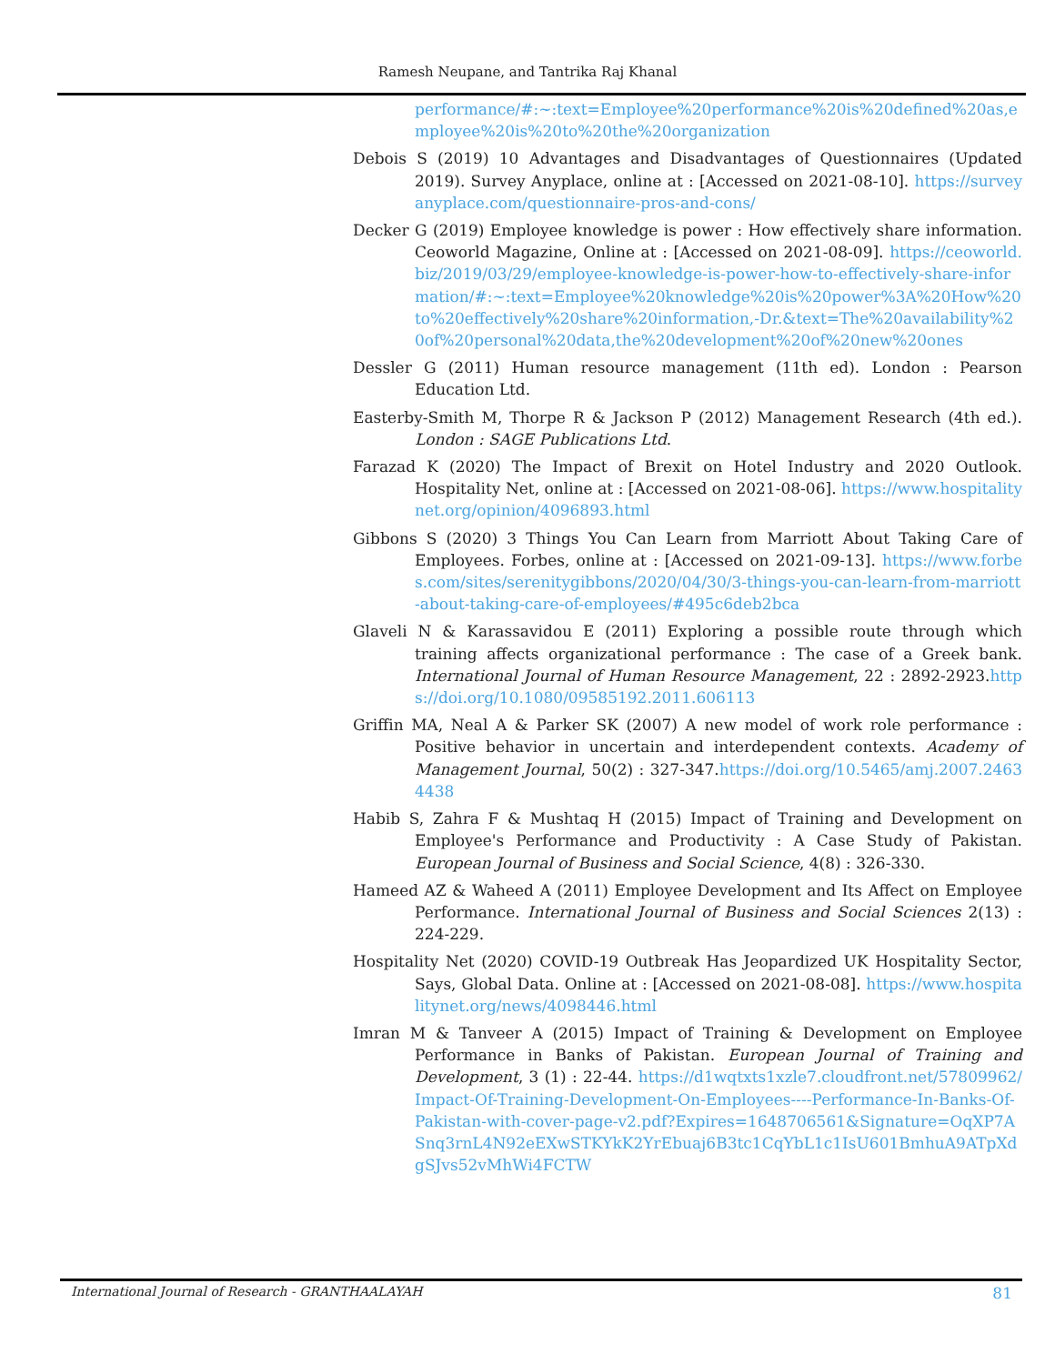Ramesh Neupane, and Tantrika Raj Khanal
performance/#:~:text=Employee%20performance%20is%20defined%20as,employee%20is%20to%20the%20organization
Debois S (2019) 10 Advantages and Disadvantages of Questionnaires (Updated 2019). Survey Anyplace, online at : [Accessed on 2021-08-10]. https://surveyanyplace.com/questionnaire-pros-and-cons/
Decker G (2019) Employee knowledge is power : How effectively share information. Ceoworld Magazine, Online at : [Accessed on 2021-08-09]. https://ceoworld.biz/2019/03/29/employee-knowledge-is-power-how-to-effectively-share-information/#:~:text=Employee%20knowledge%20is%20power%3A%20How%20to%20effectively%20share%20information,-Dr.&text=The%20availability%20of%20personal%20data,the%20development%20of%20new%20ones
Dessler G (2011) Human resource management (11th ed). London : Pearson Education Ltd.
Easterby-Smith M, Thorpe R & Jackson P (2012) Management Research (4th ed.). London : SAGE Publications Ltd.
Farazad K (2020) The Impact of Brexit on Hotel Industry and 2020 Outlook. Hospitality Net, online at : [Accessed on 2021-08-06]. https://www.hospitalitynet.org/opinion/4096893.html
Gibbons S (2020) 3 Things You Can Learn from Marriott About Taking Care of Employees. Forbes, online at : [Accessed on 2021-09-13]. https://www.forbes.com/sites/serenitygibbons/2020/04/30/3-things-you-can-learn-from-marriott-about-taking-care-of-employees/#495c6deb2bca
Glaveli N & Karassavidou E (2011) Exploring a possible route through which training affects organizational performance : The case of a Greek bank. International Journal of Human Resource Management, 22 : 2892-2923.https://doi.org/10.1080/09585192.2011.606113
Griffin MA, Neal A & Parker SK (2007) A new model of work role performance : Positive behavior in uncertain and interdependent contexts. Academy of Management Journal, 50(2) : 327-347.https://doi.org/10.5465/amj.2007.24634438
Habib S, Zahra F & Mushtaq H (2015) Impact of Training and Development on Employee's Performance and Productivity : A Case Study of Pakistan. European Journal of Business and Social Science, 4(8) : 326-330.
Hameed AZ & Waheed A (2011) Employee Development and Its Affect on Employee Performance. International Journal of Business and Social Sciences 2(13) : 224-229.
Hospitality Net (2020) COVID-19 Outbreak Has Jeopardized UK Hospitality Sector, Says, Global Data. Online at : [Accessed on 2021-08-08]. https://www.hospitalitynet.org/news/4098446.html
Imran M & Tanveer A (2015) Impact of Training & Development on Employee Performance in Banks of Pakistan. European Journal of Training and Development, 3 (1) : 22-44. https://d1wqtxts1xzle7.cloudfront.net/57809962/Impact-Of-Training-Development-On-Employees----Performance-In-Banks-Of-Pakistan-with-cover-page-v2.pdf?Expires=1648706561&Signature=OqXP7ASnq3rnL4N92eEXwSTKYkK2YrEbuaj6B3tc1CqYbL1c1IsU601BmhuA9ATpXdgSJvs52vMhWi4FCTW
International Journal of Research - GRANTHAALAYAH 81